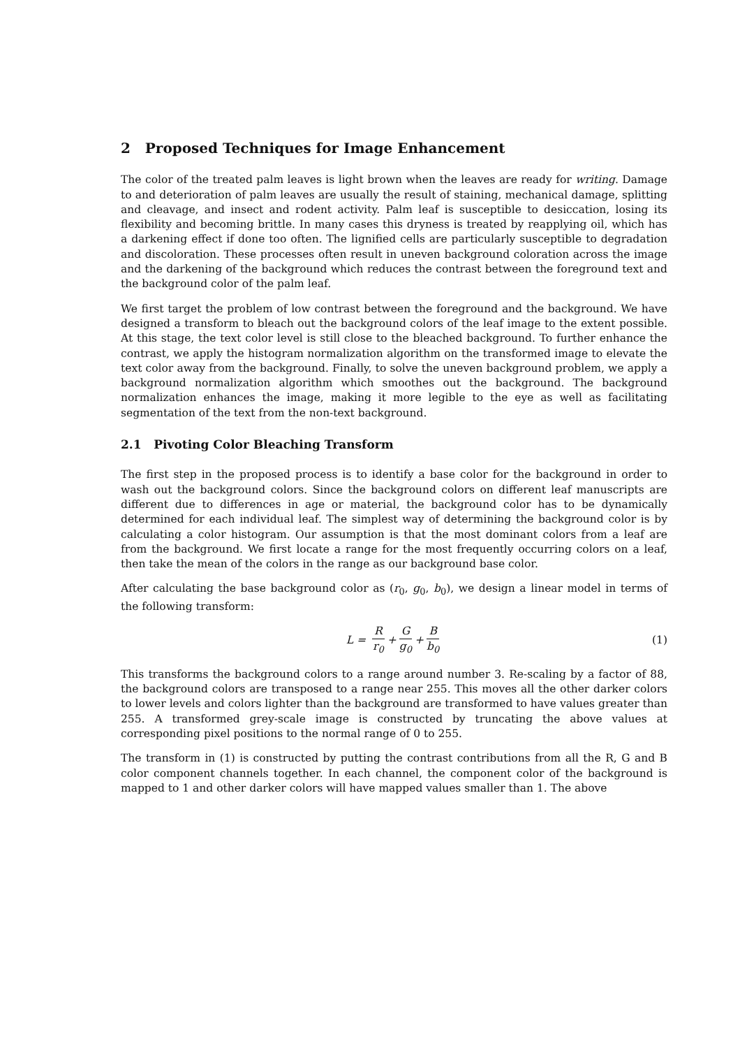2 Proposed Techniques for Image Enhancement
The color of the treated palm leaves is light brown when the leaves are ready for writing. Damage to and deterioration of palm leaves are usually the result of staining, mechanical damage, splitting and cleavage, and insect and rodent activity. Palm leaf is susceptible to desiccation, losing its flexibility and becoming brittle. In many cases this dryness is treated by reapplying oil, which has a darkening effect if done too often. The lignified cells are particularly susceptible to degradation and discoloration. These processes often result in uneven background coloration across the image and the darkening of the background which reduces the contrast between the foreground text and the background color of the palm leaf.
We first target the problem of low contrast between the foreground and the background. We have designed a transform to bleach out the background colors of the leaf image to the extent possible. At this stage, the text color level is still close to the bleached background. To further enhance the contrast, we apply the histogram normalization algorithm on the transformed image to elevate the text color away from the background. Finally, to solve the uneven background problem, we apply a background normalization algorithm which smoothes out the background. The background normalization enhances the image, making it more legible to the eye as well as facilitating segmentation of the text from the non-text background.
2.1 Pivoting Color Bleaching Transform
The first step in the proposed process is to identify a base color for the background in order to wash out the background colors. Since the background colors on different leaf manuscripts are different due to differences in age or material, the background color has to be dynamically determined for each individual leaf. The simplest way of determining the background color is by calculating a color histogram. Our assumption is that the most dominant colors from a leaf are from the background. We first locate a range for the most frequently occurring colors on a leaf, then take the mean of the colors in the range as our background base color.
After calculating the base background color as (r<sub>0</sub>, g<sub>0</sub>, b<sub>0</sub>), we design a linear model in terms of the following transform:
L = R r<sub>0</sub> + G g<sub>0</sub> + B b<sub>0</sub> (1)
This transforms the background colors to a range around number 3. Re-scaling by a factor of 88, the background colors are transposed to a range near 255. This moves all the other darker colors to lower levels and colors lighter than the background are transformed to have values greater than 255. A transformed grey-scale image is constructed by truncating the above values at corresponding pixel positions to the normal range of 0 to 255.
The transform in (1) is constructed by putting the contrast contributions from all the R, G and B color component channels together. In each channel, the component color of the background is mapped to 1 and other darker colors will have mapped values smaller than 1. The above